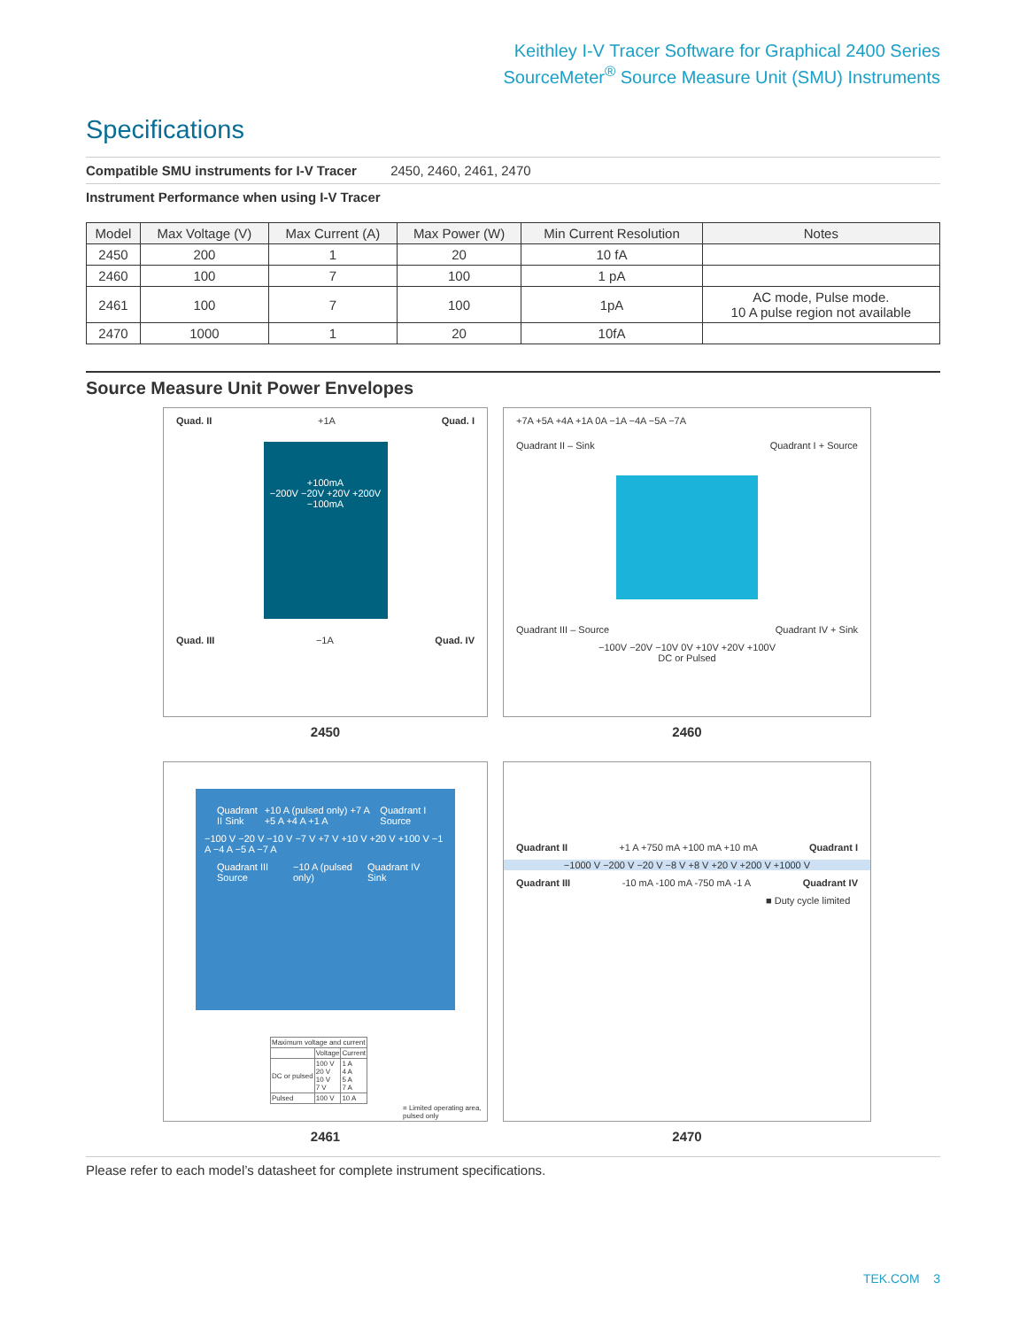Keithley I-V Tracer Software for Graphical 2400 Series
SourceMeter<sup>®</sup> Source Measure Unit (SMU) Instruments
Specifications
Compatible SMU instruments for I-V Tracer 2450, 2460, 2461, 2470
Instrument Performance when using I-V Tracer
| Model | Max Voltage (V) | Max Current (A) | Max Power (W) | Min Current Resolution | Notes |
| --- | --- | --- | --- | --- | --- |
| 2450 | 200 | 1 | 20 | 10 fA | |
| 2460 | 100 | 7 | 100 | 1 pA | |
| 2461 | 100 | 7 | 100 | 1pA | AC mode, Pulse mode. 10 A pulse region not available |
| 2470 | 1000 | 1 | 20 | 10fA | |
Source Measure Unit Power Envelopes
Quad. II +1A Quad. I
+100mA
−200V −20V +20V +200V
−100mA
Quad. III −1A Quad. IV
2450
+7A +5A +4A +1A 0A −1A −4A −5A −7A
Quadrant II – Sink Quadrant I + Source
Quadrant III – Source Quadrant IV + Sink
−100V −20V −10V 0V +10V +20V +100V
DC or Pulsed
2460
Quadrant II Sink +10 A (pulsed only) +7 A +5 A +4 A +1 A Quadrant I Source
−100 V −20 V −10 V −7 V +7 V +10 V +20 V +100 V −1 A −4 A −5 A −7 A
Quadrant III Source −10 A (pulsed only) Quadrant IV Sink
| Maximum voltage and current | | |
| | Voltage | Current |
| DC or pulsed | 100 V 20 V 10 V 7 V | 1 A 4 A 5 A 7 A |
| Pulsed | 100 V | 10 A |
= Limited operating area, pulsed only
2461
Quadrant II +1 A +750 mA +100 mA +10 mA Quadrant I
−1000 V −200 V −20 V −8 V +8 V +20 V +200 V +1000 V
Quadrant III -10 mA -100 mA -750 mA -1 A Quadrant IV
■ Duty cycle limited
2470
Please refer to each model’s datasheet for complete instrument specifications.
TEK.COM 3